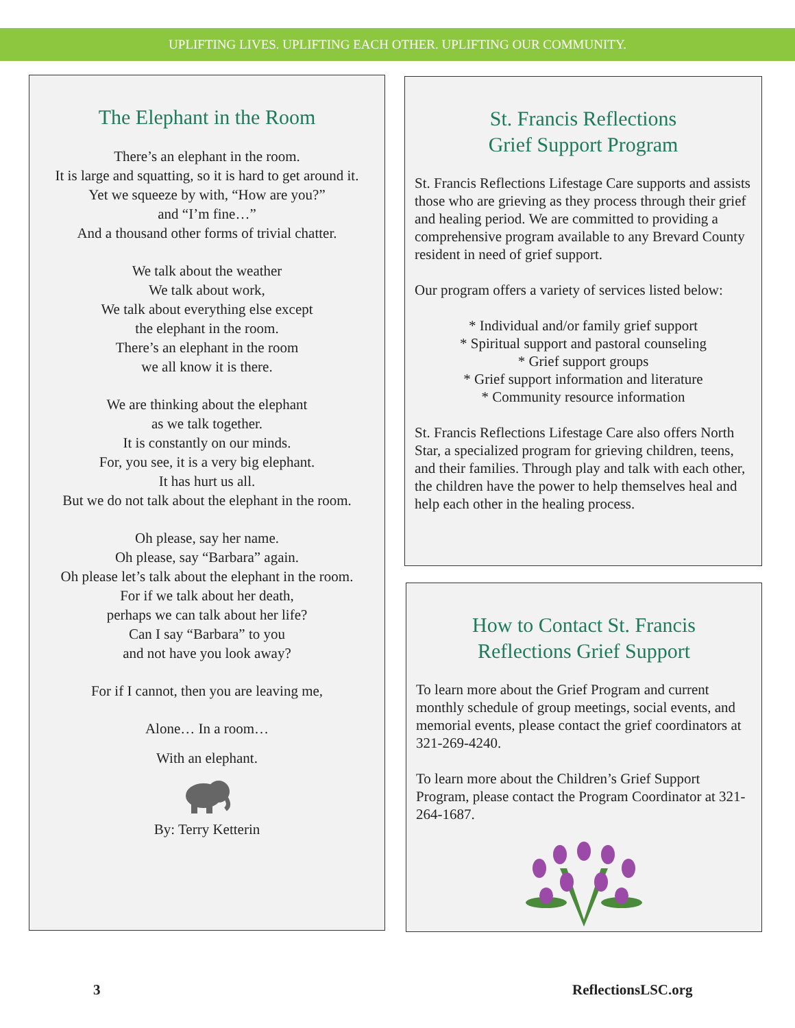UPLIFTING LIVES. UPLIFTING EACH OTHER. UPLIFTING OUR COMMUNITY.
The Elephant in the Room
There’s an elephant in the room.
It is large and squatting, so it is hard to get around it.
Yet we squeeze by with, “How are you?”
and “I’m fine…”
And a thousand other forms of trivial chatter.
We talk about the weather
We talk about work,
We talk about everything else except
the elephant in the room.
There’s an elephant in the room
we all know it is there.
We are thinking about the elephant
as we talk together.
It is constantly on our minds.
For, you see, it is a very big elephant.
It has hurt us all.
But we do not talk about the elephant in the room.
Oh please, say her name.
Oh please, say “Barbara” again.
Oh please let’s talk about the elephant in the room.
For if we talk about her death,
perhaps we can talk about her life?
Can I say “Barbara” to you
and not have you look away?
For if I cannot, then you are leaving me,
Alone… In a room…
With an elephant.
By: Terry Ketterin
St. Francis Reflections
Grief Support Program
St. Francis Reflections Lifestage Care supports and assists those who are grieving as they process through their grief and healing period. We are committed to providing a comprehensive program available to any Brevard County resident in need of grief support.
Our program offers a variety of services listed below:
* Individual and/or family grief support
* Spiritual support and pastoral counseling
* Grief support groups
* Grief support information and literature
* Community resource information
St. Francis Reflections Lifestage Care also offers North Star, a specialized program for grieving children, teens, and their families. Through play and talk with each other, the children have the power to help themselves heal and help each other in the healing process.
How to Contact St. Francis
Reflections Grief Support
To learn more about the Grief Program and current monthly schedule of group meetings, social events, and memorial events, please contact the grief coordinators at 321-269-4240.
To learn more about the Children’s Grief Support Program, please contact the Program Coordinator at 321-264-1687.
3 ReflectionsLSC.org